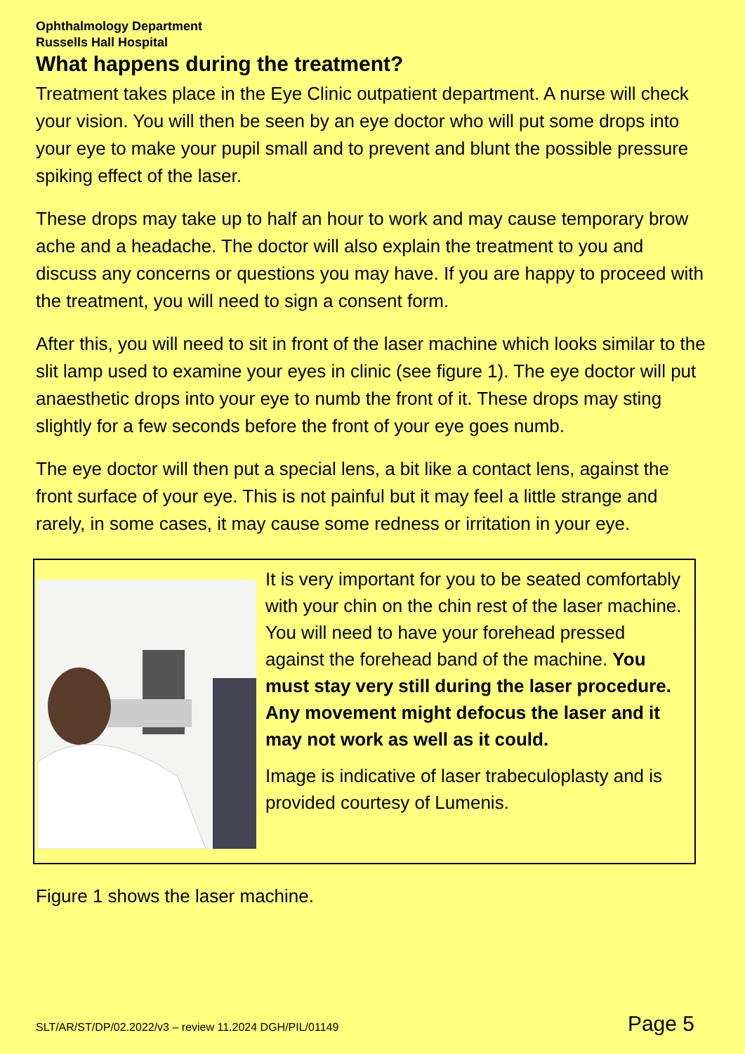Ophthalmology Department
Russells Hall Hospital
What happens during the treatment?
Treatment takes place in the Eye Clinic outpatient department. A nurse will check your vision. You will then be seen by an eye doctor who will put some drops into your eye to make your pupil small and to prevent and blunt the possible pressure spiking effect of the laser.
These drops may take up to half an hour to work and may cause temporary brow ache and a headache. The doctor will also explain the treatment to you and discuss any concerns or questions you may have. If you are happy to proceed with the treatment, you will need to sign a consent form.
After this, you will need to sit in front of the laser machine which looks similar to the slit lamp used to examine your eyes in clinic (see figure 1). The eye doctor will put anaesthetic drops into your eye to numb the front of it. These drops may sting slightly for a few seconds before the front of your eye goes numb.
The eye doctor will then put a special lens, a bit like a contact lens, against the front surface of your eye. This is not painful but it may feel a little strange and rarely, in some cases, it may cause some redness or irritation in your eye.
It is very important for you to be seated comfortably with your chin on the chin rest of the laser machine. You will need to have your forehead pressed against the forehead band of the machine. You must stay very still during the laser procedure. Any movement might defocus the laser and it may not work as well as it could.
Image is indicative of laser trabeculoplasty and is provided courtesy of Lumenis.
Figure 1 shows the laser machine.
SLT/AR/ST/DP/02.2022/v3 – review 11.2024 DGH/PIL/01149 Page 5